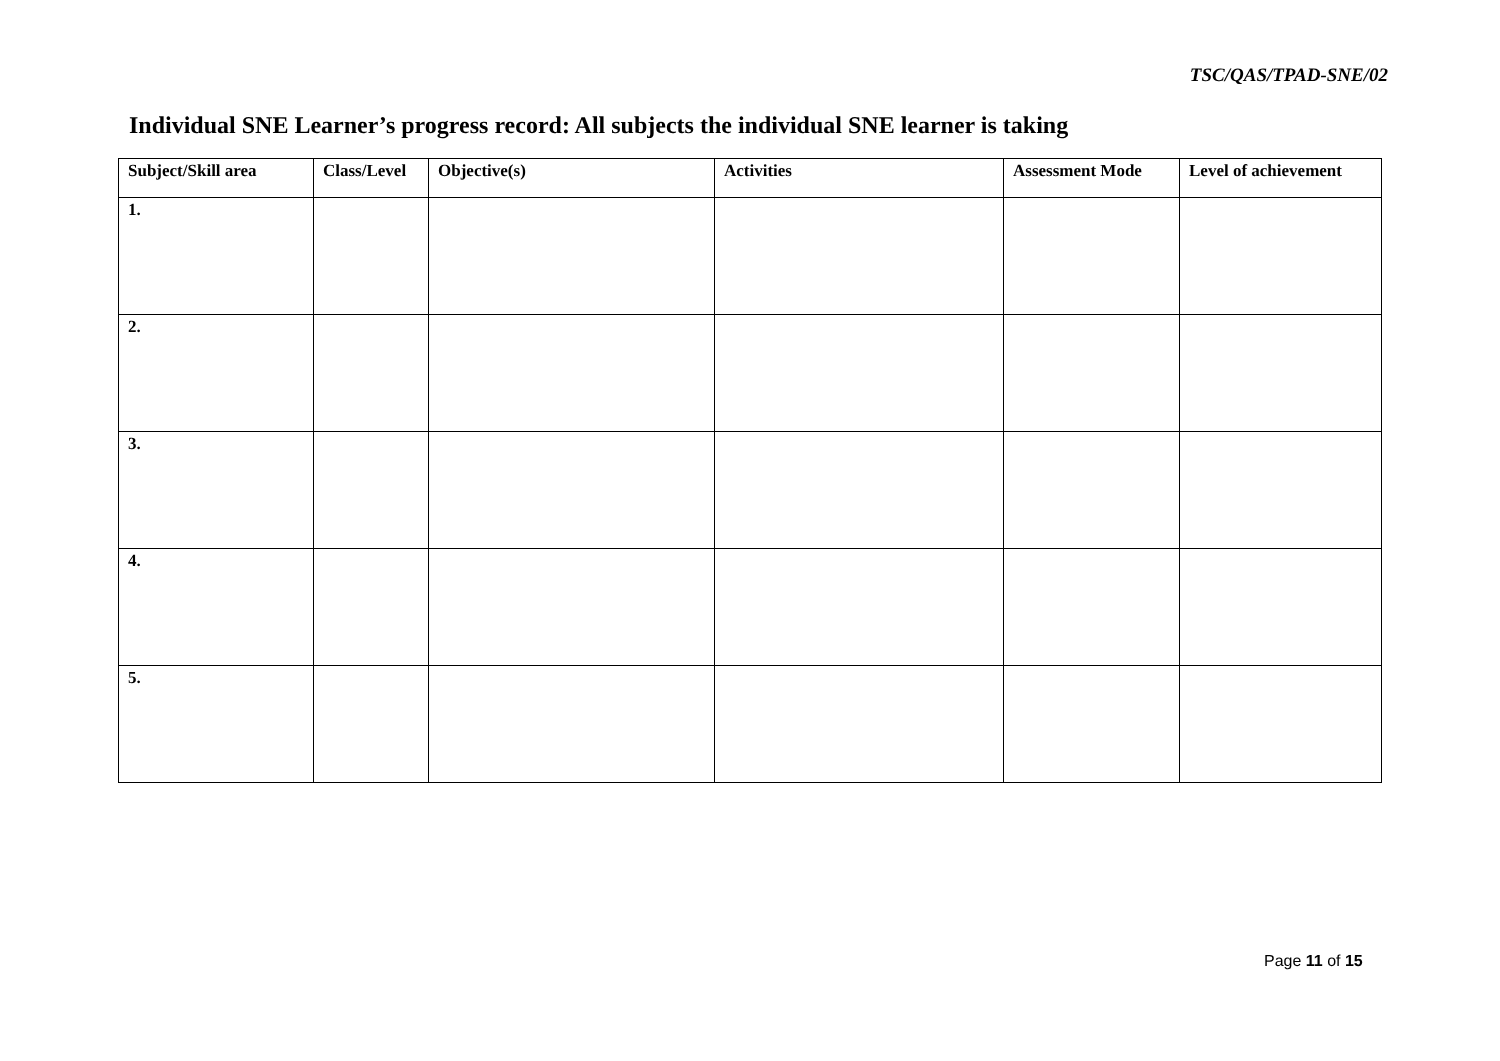TSC/QAS/TPAD-SNE/02
Individual SNE Learner’s progress record: All subjects the individual SNE learner is taking
| Subject/Skill area | Class/Level | Objective(s) | Activities | Assessment Mode | Level of achievement |
| --- | --- | --- | --- | --- | --- |
| 1. | | | | | |
| 2. | | | | | |
| 3. | | | | | |
| 4. | | | | | |
| 5. | | | | | |
Page 11 of 15